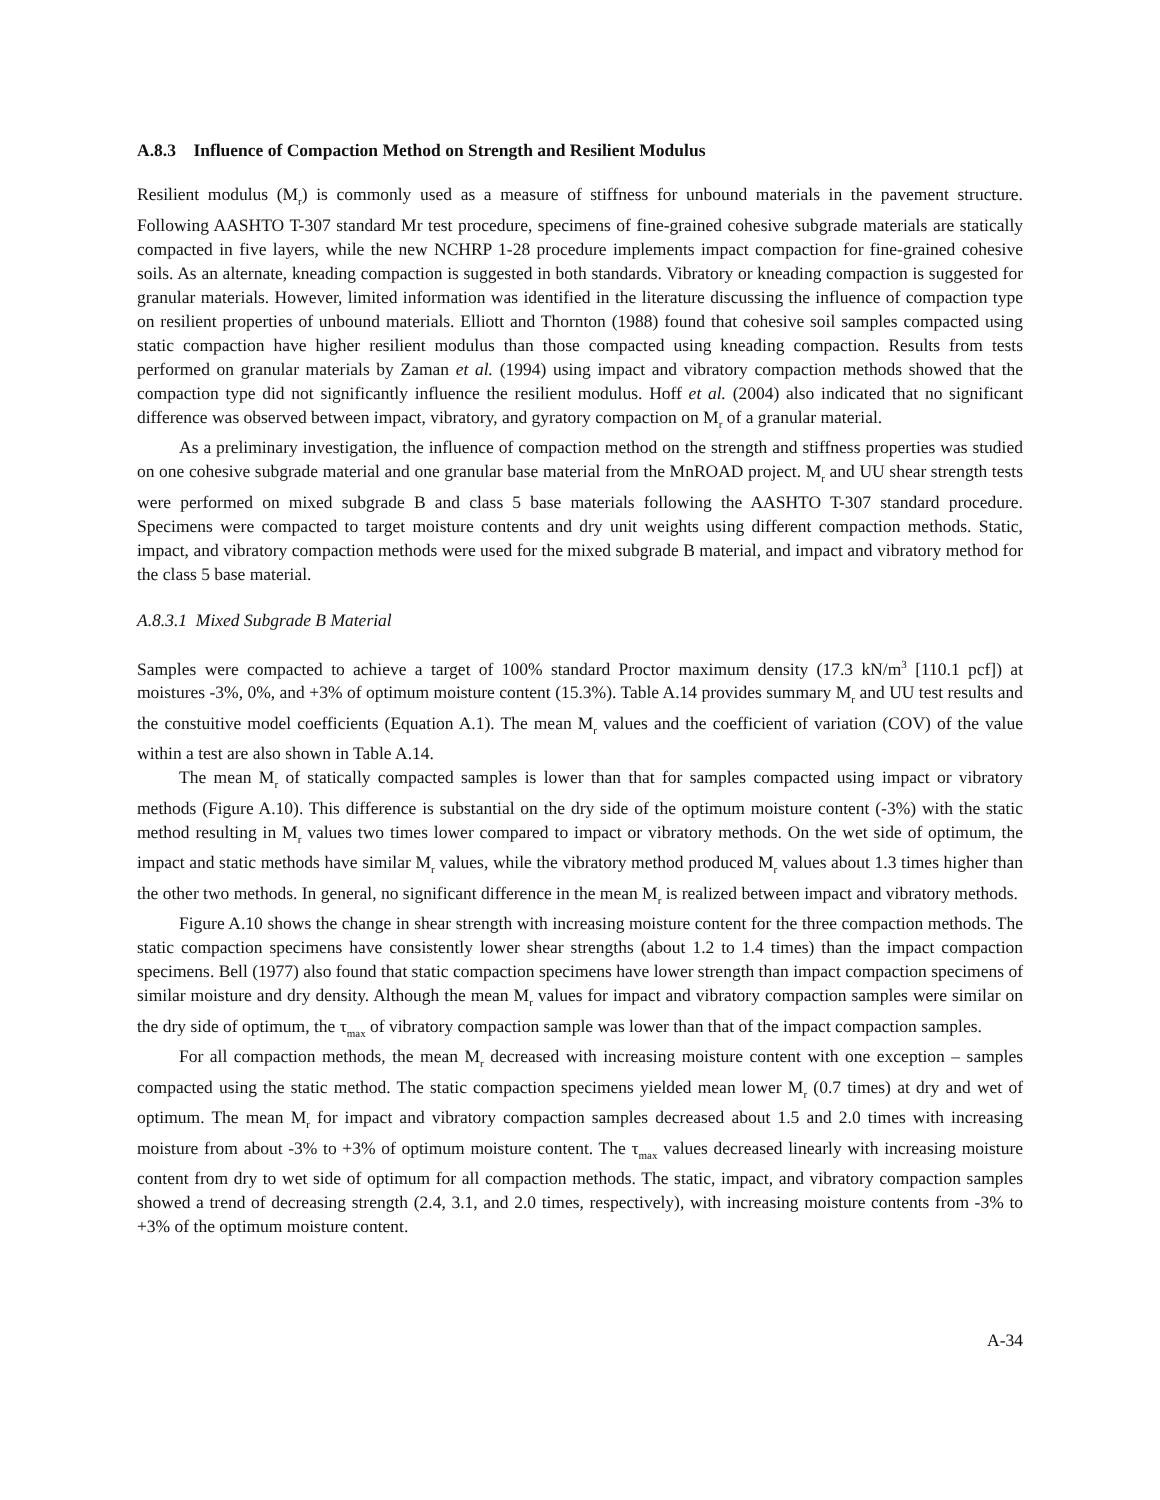A.8.3 Influence of Compaction Method on Strength and Resilient Modulus
Resilient modulus (M<sub>r</sub>) is commonly used as a measure of stiffness for unbound materials in the pavement structure. Following AASHTO T-307 standard Mr test procedure, specimens of fine-grained cohesive subgrade materials are statically compacted in five layers, while the new NCHRP 1-28 procedure implements impact compaction for fine-grained cohesive soils. As an alternate, kneading compaction is suggested in both standards. Vibratory or kneading compaction is suggested for granular materials. However, limited information was identified in the literature discussing the influence of compaction type on resilient properties of unbound materials. Elliott and Thornton (1988) found that cohesive soil samples compacted using static compaction have higher resilient modulus than those compacted using kneading compaction. Results from tests performed on granular materials by Zaman et al. (1994) using impact and vibratory compaction methods showed that the compaction type did not significantly influence the resilient modulus. Hoff et al. (2004) also indicated that no significant difference was observed between impact, vibratory, and gyratory compaction on M<sub>r</sub> of a granular material.
As a preliminary investigation, the influence of compaction method on the strength and stiffness properties was studied on one cohesive subgrade material and one granular base material from the MnROAD project. M<sub>r</sub> and UU shear strength tests were performed on mixed subgrade B and class 5 base materials following the AASHTO T-307 standard procedure. Specimens were compacted to target moisture contents and dry unit weights using different compaction methods. Static, impact, and vibratory compaction methods were used for the mixed subgrade B material, and impact and vibratory method for the class 5 base material.
A.8.3.1 Mixed Subgrade B Material
Samples were compacted to achieve a target of 100% standard Proctor maximum density (17.3 kN/m<sup>3</sup> [110.1 pcf]) at moistures -3%, 0%, and +3% of optimum moisture content (15.3%). Table A.14 provides summary M<sub>r</sub> and UU test results and the constuitive model coefficients (Equation A.1). The mean M<sub>r</sub> values and the coefficient of variation (COV) of the value within a test are also shown in Table A.14.
The mean M<sub>r</sub> of statically compacted samples is lower than that for samples compacted using impact or vibratory methods (Figure A.10). This difference is substantial on the dry side of the optimum moisture content (-3%) with the static method resulting in M<sub>r</sub> values two times lower compared to impact or vibratory methods. On the wet side of optimum, the impact and static methods have similar M<sub>r</sub> values, while the vibratory method produced M<sub>r</sub> values about 1.3 times higher than the other two methods. In general, no significant difference in the mean M<sub>r</sub> is realized between impact and vibratory methods.
Figure A.10 shows the change in shear strength with increasing moisture content for the three compaction methods. The static compaction specimens have consistently lower shear strengths (about 1.2 to 1.4 times) than the impact compaction specimens. Bell (1977) also found that static compaction specimens have lower strength than impact compaction specimens of similar moisture and dry density. Although the mean M<sub>r</sub> values for impact and vibratory compaction samples were similar on the dry side of optimum, the τ<sub>max</sub> of vibratory compaction sample was lower than that of the impact compaction samples.
For all compaction methods, the mean M<sub>r</sub> decreased with increasing moisture content with one exception – samples compacted using the static method. The static compaction specimens yielded mean lower M<sub>r</sub> (0.7 times) at dry and wet of optimum. The mean M<sub>r</sub> for impact and vibratory compaction samples decreased about 1.5 and 2.0 times with increasing moisture from about -3% to +3% of optimum moisture content. The τ<sub>max</sub> values decreased linearly with increasing moisture content from dry to wet side of optimum for all compaction methods. The static, impact, and vibratory compaction samples showed a trend of decreasing strength (2.4, 3.1, and 2.0 times, respectively), with increasing moisture contents from -3% to +3% of the optimum moisture content.
A-34